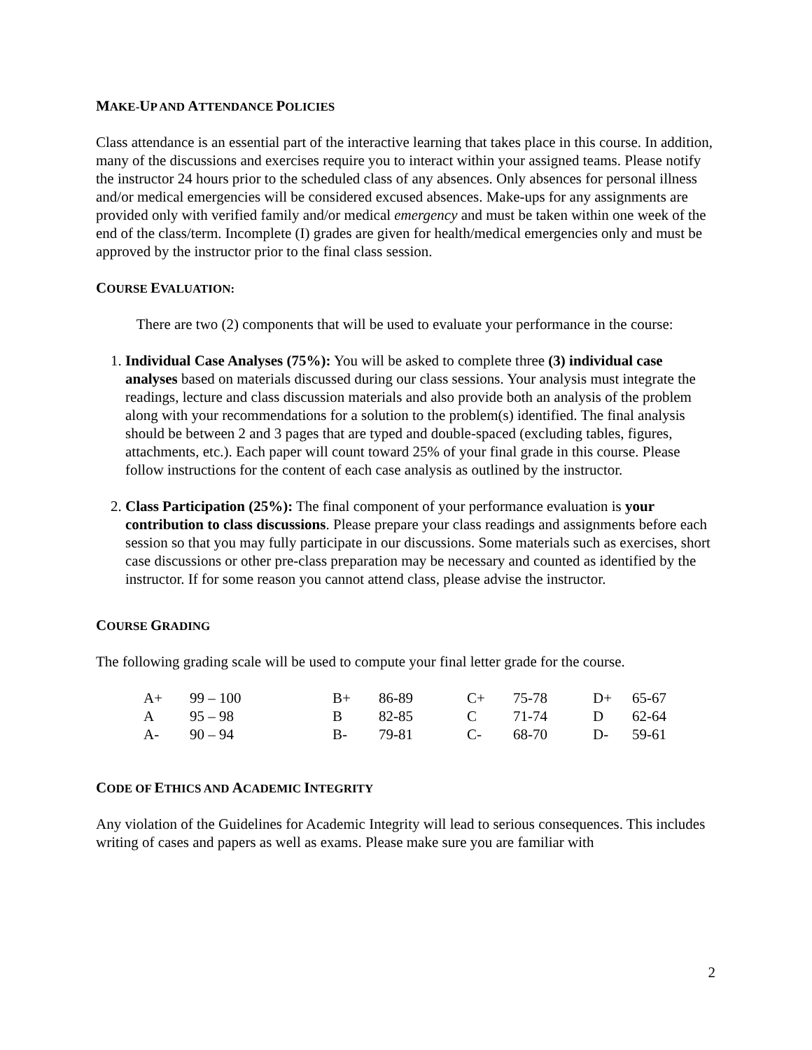MAKE-UP AND ATTENDANCE POLICIES
Class attendance is an essential part of the interactive learning that takes place in this course. In addition, many of the discussions and exercises require you to interact within your assigned teams. Please notify the instructor 24 hours prior to the scheduled class of any absences. Only absences for personal illness and/or medical emergencies will be considered excused absences. Make-ups for any assignments are provided only with verified family and/or medical emergency and must be taken within one week of the end of the class/term. Incomplete (I) grades are given for health/medical emergencies only and must be approved by the instructor prior to the final class session.
COURSE EVALUATION:
There are two (2) components that will be used to evaluate your performance in the course:
1. Individual Case Analyses (75%): You will be asked to complete three (3) individual case analyses based on materials discussed during our class sessions. Your analysis must integrate the readings, lecture and class discussion materials and also provide both an analysis of the problem along with your recommendations for a solution to the problem(s) identified. The final analysis should be between 2 and 3 pages that are typed and double-spaced (excluding tables, figures, attachments, etc.). Each paper will count toward 25% of your final grade in this course. Please follow instructions for the content of each case analysis as outlined by the instructor.
2. Class Participation (25%): The final component of your performance evaluation is your contribution to class discussions. Please prepare your class readings and assignments before each session so that you may fully participate in our discussions. Some materials such as exercises, short case discussions or other pre-class preparation may be necessary and counted as identified by the instructor. If for some reason you cannot attend class, please advise the instructor.
COURSE GRADING
The following grading scale will be used to compute your final letter grade for the course.
| A+ | 99 – 100 | B+ | 86-89 | C+ | 75-78 | D+ | 65-67 |
| A | 95 – 98 | B | 82-85 | C | 71-74 | D | 62-64 |
| A- | 90 – 94 | B- | 79-81 | C- | 68-70 | D- | 59-61 |
CODE OF ETHICS AND ACADEMIC INTEGRITY
Any violation of the Guidelines for Academic Integrity will lead to serious consequences. This includes writing of cases and papers as well as exams. Please make sure you are familiar with
2